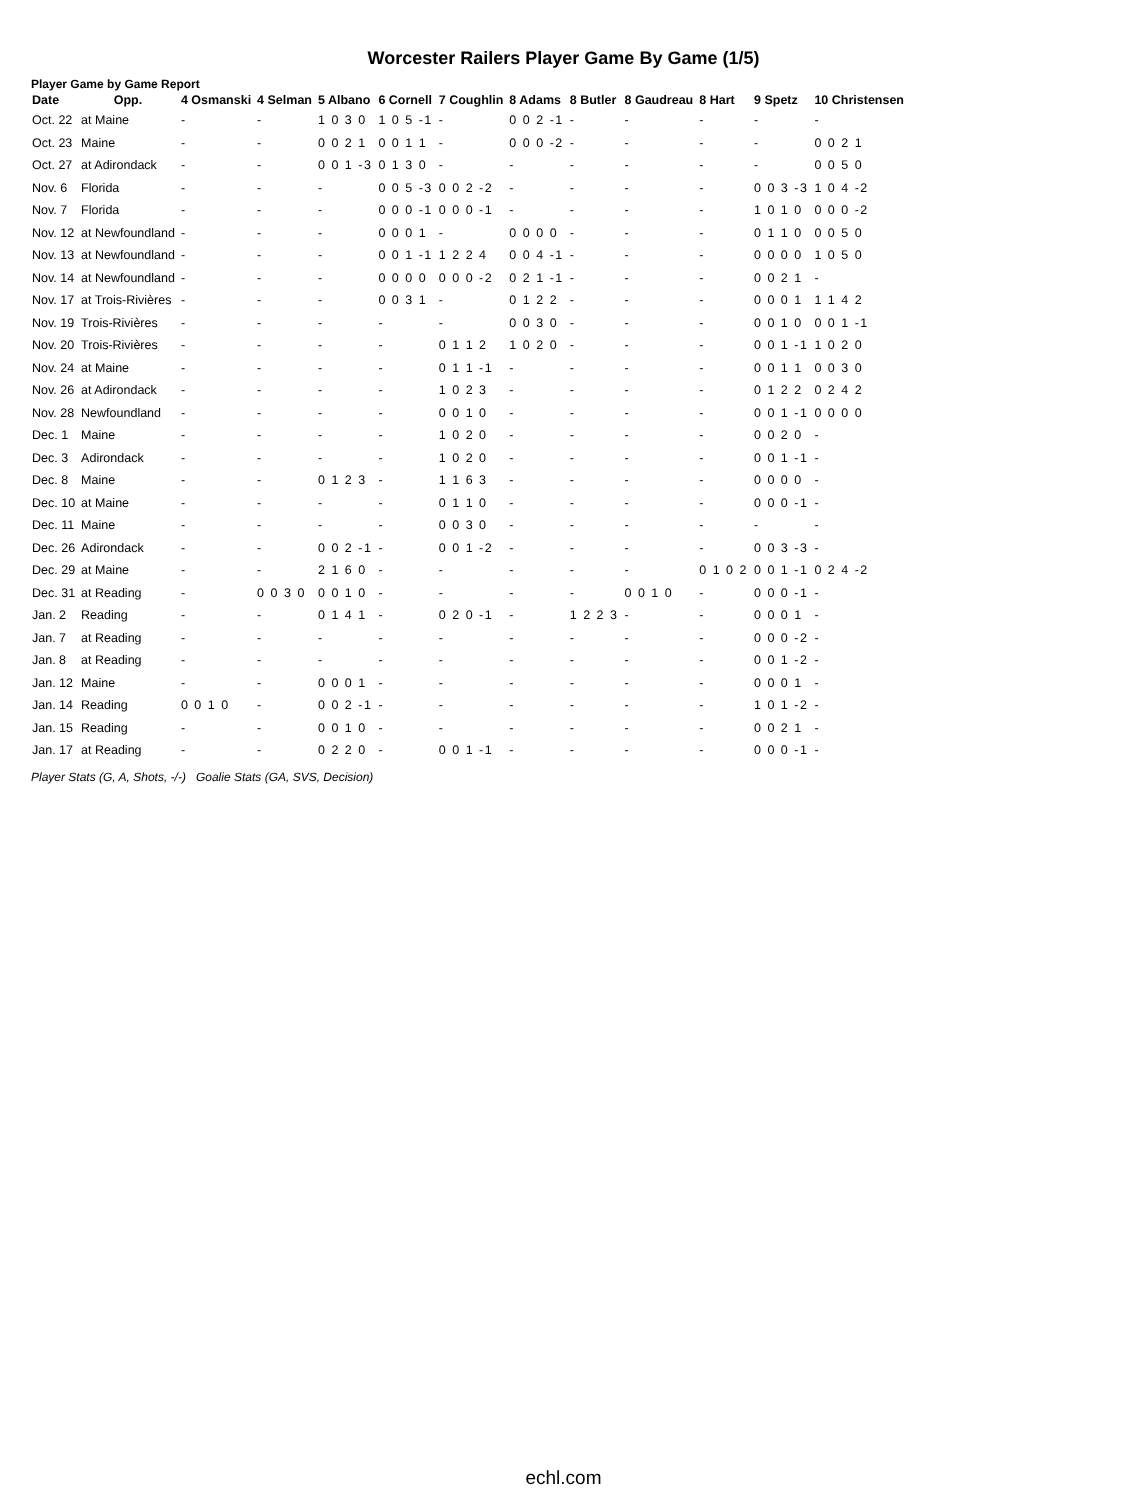Worcester Railers Player Game By Game (1/5)
Player Game by Game Report
| Date | Opp. | 4 Osmanski | 4 Selman | 5 Albano | 6 Cornell | 7 Coughlin | 8 Adams | 8 Butler | 8 Gaudreau | 8 Hart | 9 Spetz | 10 Christensen |
| --- | --- | --- | --- | --- | --- | --- | --- | --- | --- | --- | --- | --- |
| Oct. 22 | at Maine | - | - | 1 0 3 0 | 1 0 5 -1 | - | 0 0 2 -1 | - | - | - | - | - |
| Oct. 23 | Maine | - | - | 0 0 2 1 | 0 0 1 1 | - | 0 0 0 -2 | - | - | - | - | 0 0 2 1 |
| Oct. 27 | at Adirondack | - | - | 0 0 1 -3 | 0 1 3 0 | - | - | - | - | - | - | 0 0 5 0 |
| Nov. 6 | Florida | - | - | - | 0 0 5 -3 | 0 0 2 -2 | - | - | - | - | 0 0 3 -3 | 1 0 4 -2 |
| Nov. 7 | Florida | - | - | - | 0 0 0 -1 | 0 0 0 -1 | - | - | - | - | 1 0 1 0 | 0 0 0 -2 |
| Nov. 12 | at Newfoundland | - | - | - | 0 0 0 1 | - | 0 0 0 0 | - | - | - | 0 1 1 0 | 0 0 5 0 |
| Nov. 13 | at Newfoundland | - | - | - | 0 0 1 -1 | 1 2 2 4 | 0 0 4 -1 | - | - | - | 0 0 0 0 | 1 0 5 0 |
| Nov. 14 | at Newfoundland | - | - | - | 0 0 0 0 | 0 0 0 -2 | 0 2 1 -1 | - | - | - | 0 0 2 1 | - |
| Nov. 17 | at Trois-Rivières | - | - | - | 0 0 3 1 | - | 0 1 2 2 | - | - | - | 0 0 0 1 | 1 1 4 2 |
| Nov. 19 | Trois-Rivières | - | - | - | - | - | 0 0 3 0 | - | - | - | 0 0 1 0 | 0 0 1 -1 |
| Nov. 20 | Trois-Rivières | - | - | - | - | 0 1 1 2 | 1 0 2 0 | - | - | - | 0 0 1 -1 | 1 0 2 0 |
| Nov. 24 | at Maine | - | - | - | - | 0 1 1 -1 | - | - | - | - | 0 0 1 1 | 0 0 3 0 |
| Nov. 26 | at Adirondack | - | - | - | - | 1 0 2 3 | - | - | - | - | 0 1 2 2 | 0 2 4 2 |
| Nov. 28 | Newfoundland | - | - | - | - | 0 0 1 0 | - | - | - | - | 0 0 1 -1 | 0 0 0 0 |
| Dec. 1 | Maine | - | - | - | - | 1 0 2 0 | - | - | - | - | 0 0 2 0 | - |
| Dec. 3 | Adirondack | - | - | - | - | 1 0 2 0 | - | - | - | - | 0 0 1 -1 | - |
| Dec. 8 | Maine | - | - | 0 1 2 3 | - | 1 1 6 3 | - | - | - | - | 0 0 0 0 | - |
| Dec. 10 | at Maine | - | - | - | - | 0 1 1 0 | - | - | - | - | 0 0 0 -1 | - |
| Dec. 11 | Maine | - | - | - | - | 0 0 3 0 | - | - | - | - | - | - |
| Dec. 26 | Adirondack | - | - | 0 0 2 -1 | - | 0 0 1 -2 | - | - | - | - | 0 0 3 -3 | - |
| Dec. 29 | at Maine | - | - | 2 1 6 0 | - | - | - | - | - | 0 1 0 2 | 0 0 1 -1 | 0 2 4 -2 |
| Dec. 31 | at Reading | - | 0 0 3 0 | 0 0 1 0 | - | - | - | - | 0 0 1 0 | - | 0 0 0 -1 | - |
| Jan. 2 | Reading | - | - | 0 1 4 1 | - | 0 2 0 -1 | - | 1 2 2 3 | - | - | 0 0 0 1 | - |
| Jan. 7 | at Reading | - | - | - | - | - | - | - | - | - | 0 0 0 -2 | - |
| Jan. 8 | at Reading | - | - | - | - | - | - | - | - | - | 0 0 1 -2 | - |
| Jan. 12 | Maine | - | - | 0 0 0 1 | - | - | - | - | - | - | 0 0 0 1 | - |
| Jan. 14 | Reading | 0 0 1 0 | - | 0 0 2 -1 | - | - | - | - | - | - | 1 0 1 -2 | - |
| Jan. 15 | Reading | - | - | 0 0 1 0 | - | - | - | - | - | - | 0 0 2 1 | - |
| Jan. 17 | at Reading | - | - | 0 2 2 0 | - | 0 0 1 -1 | - | - | - | - | 0 0 0 -1 | - |
Player Stats (G, A, Shots, -/-) Goalie Stats (GA, SVS, Decision)
echl.com